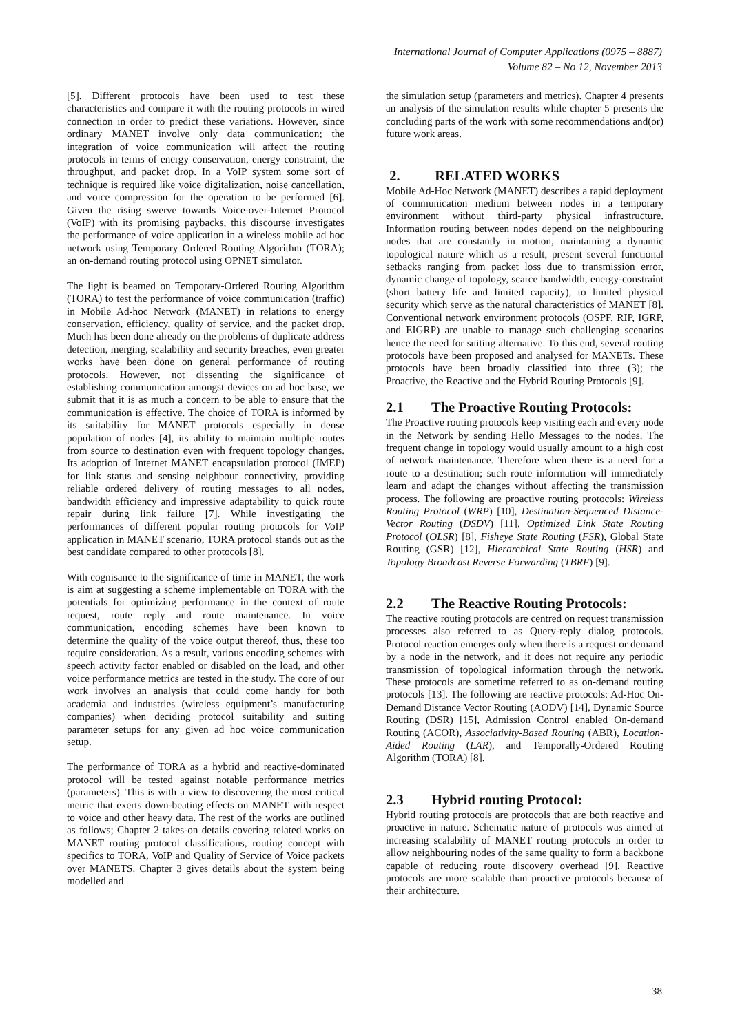International Journal of Computer Applications (0975 – 8887)
Volume 82 – No 12, November 2013
[5]. Different protocols have been used to test these characteristics and compare it with the routing protocols in wired connection in order to predict these variations. However, since ordinary MANET involve only data communication; the integration of voice communication will affect the routing protocols in terms of energy conservation, energy constraint, the throughput, and packet drop. In a VoIP system some sort of technique is required like voice digitalization, noise cancellation, and voice compression for the operation to be performed [6]. Given the rising swerve towards Voice-over-Internet Protocol (VoIP) with its promising paybacks, this discourse investigates the performance of voice application in a wireless mobile ad hoc network using Temporary Ordered Routing Algorithm (TORA); an on-demand routing protocol using OPNET simulator.
The light is beamed on Temporary-Ordered Routing Algorithm (TORA) to test the performance of voice communication (traffic) in Mobile Ad-hoc Network (MANET) in relations to energy conservation, efficiency, quality of service, and the packet drop. Much has been done already on the problems of duplicate address detection, merging, scalability and security breaches, even greater works have been done on general performance of routing protocols. However, not dissenting the significance of establishing communication amongst devices on ad hoc base, we submit that it is as much a concern to be able to ensure that the communication is effective. The choice of TORA is informed by its suitability for MANET protocols especially in dense population of nodes [4], its ability to maintain multiple routes from source to destination even with frequent topology changes. Its adoption of Internet MANET encapsulation protocol (IMEP) for link status and sensing neighbour connectivity, providing reliable ordered delivery of routing messages to all nodes, bandwidth efficiency and impressive adaptability to quick route repair during link failure [7]. While investigating the performances of different popular routing protocols for VoIP application in MANET scenario, TORA protocol stands out as the best candidate compared to other protocols [8].
With cognisance to the significance of time in MANET, the work is aim at suggesting a scheme implementable on TORA with the potentials for optimizing performance in the context of route request, route reply and route maintenance. In voice communication, encoding schemes have been known to determine the quality of the voice output thereof, thus, these too require consideration. As a result, various encoding schemes with speech activity factor enabled or disabled on the load, and other voice performance metrics are tested in the study. The core of our work involves an analysis that could come handy for both academia and industries (wireless equipment’s manufacturing companies) when deciding protocol suitability and suiting parameter setups for any given ad hoc voice communication setup.
The performance of TORA as a hybrid and reactive-dominated protocol will be tested against notable performance metrics (parameters). This is with a view to discovering the most critical metric that exerts down-beating effects on MANET with respect to voice and other heavy data. The rest of the works are outlined as follows; Chapter 2 takes-on details covering related works on MANET routing protocol classifications, routing concept with specifics to TORA, VoIP and Quality of Service of Voice packets over MANETS. Chapter 3 gives details about the system being modelled and
the simulation setup (parameters and metrics). Chapter 4 presents an analysis of the simulation results while chapter 5 presents the concluding parts of the work with some recommendations and(or) future work areas.
2. RELATED WORKS
Mobile Ad-Hoc Network (MANET) describes a rapid deployment of communication medium between nodes in a temporary environment without third-party physical infrastructure. Information routing between nodes depend on the neighbouring nodes that are constantly in motion, maintaining a dynamic topological nature which as a result, present several functional setbacks ranging from packet loss due to transmission error, dynamic change of topology, scarce bandwidth, energy-constraint (short battery life and limited capacity), to limited physical security which serve as the natural characteristics of MANET [8]. Conventional network environment protocols (OSPF, RIP, IGRP, and EIGRP) are unable to manage such challenging scenarios hence the need for suiting alternative. To this end, several routing protocols have been proposed and analysed for MANETs. These protocols have been broadly classified into three (3); the Proactive, the Reactive and the Hybrid Routing Protocols [9].
2.1 The Proactive Routing Protocols:
The Proactive routing protocols keep visiting each and every node in the Network by sending Hello Messages to the nodes. The frequent change in topology would usually amount to a high cost of network maintenance. Therefore when there is a need for a route to a destination; such route information will immediately learn and adapt the changes without affecting the transmission process. The following are proactive routing protocols: Wireless Routing Protocol (WRP) [10], Destination-Sequenced Distance-Vector Routing (DSDV) [11], Optimized Link State Routing Protocol (OLSR) [8], Fisheye State Routing (FSR), Global State Routing (GSR) [12], Hierarchical State Routing (HSR) and Topology Broadcast Reverse Forwarding (TBRF) [9].
2.2 The Reactive Routing Protocols:
The reactive routing protocols are centred on request transmission processes also referred to as Query-reply dialog protocols. Protocol reaction emerges only when there is a request or demand by a node in the network, and it does not require any periodic transmission of topological information through the network. These protocols are sometime referred to as on-demand routing protocols [13]. The following are reactive protocols: Ad-Hoc On-Demand Distance Vector Routing (AODV) [14], Dynamic Source Routing (DSR) [15], Admission Control enabled On-demand Routing (ACOR), Associativity-Based Routing (ABR), Location-Aided Routing (LAR), and Temporally-Ordered Routing Algorithm (TORA) [8].
2.3 Hybrid routing Protocol:
Hybrid routing protocols are protocols that are both reactive and proactive in nature. Schematic nature of protocols was aimed at increasing scalability of MANET routing protocols in order to allow neighbouring nodes of the same quality to form a backbone capable of reducing route discovery overhead [9]. Reactive protocols are more scalable than proactive protocols because of their architecture.
38